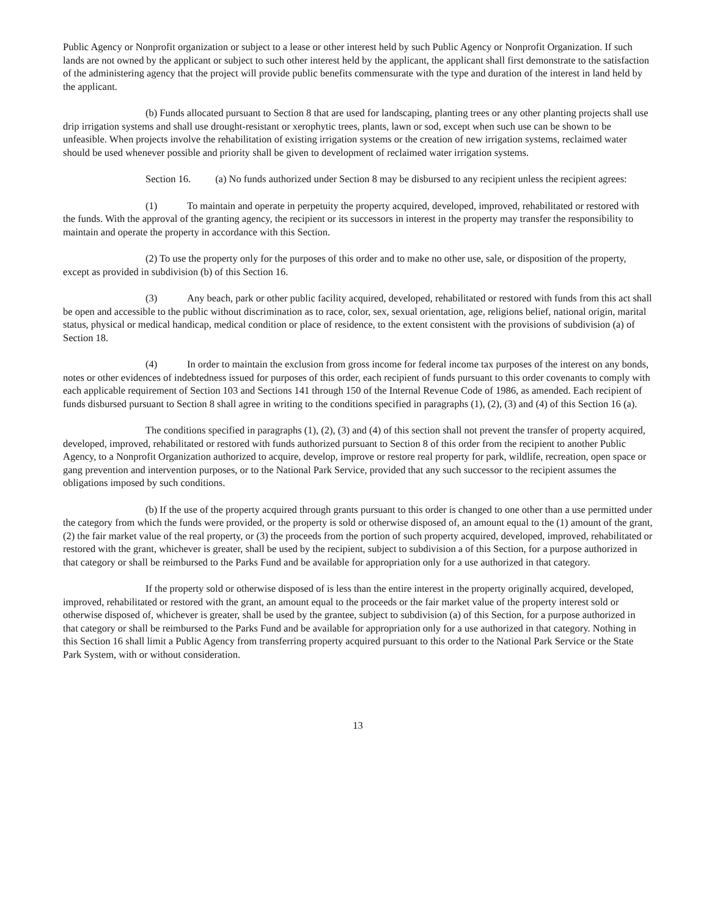Public Agency or Nonprofit organization or subject to a lease or other interest held by such Public Agency or Nonprofit Organization. If such lands are not owned by the applicant or subject to such other interest held by the applicant, the applicant shall first demonstrate to the satisfaction of the administering agency that the project will provide public benefits commensurate with the type and duration of the interest in land held by the applicant.
(b) Funds allocated pursuant to Section 8 that are used for landscaping, planting trees or any other planting projects shall use drip irrigation systems and shall use drought-resistant or xerophytic trees, plants, lawn or sod, except when such use can be shown to be unfeasible. When projects involve the rehabilitation of existing irrigation systems or the creation of new irrigation systems, reclaimed water should be used whenever possible and priority shall be given to development of reclaimed water irrigation systems.
Section 16. (a) No funds authorized under Section 8 may be disbursed to any recipient unless the recipient agrees:
(1) To maintain and operate in perpetuity the property acquired, developed, improved, rehabilitated or restored with the funds. With the approval of the granting agency, the recipient or its successors in interest in the property may transfer the responsibility to maintain and operate the property in accordance with this Section.
(2) To use the property only for the purposes of this order and to make no other use, sale, or disposition of the property, except as provided in subdivision (b) of this Section 16.
(3) Any beach, park or other public facility acquired, developed, rehabilitated or restored with funds from this act shall be open and accessible to the public without discrimination as to race, color, sex, sexual orientation, age, religions belief, national origin, marital status, physical or medical handicap, medical condition or place of residence, to the extent consistent with the provisions of subdivision (a) of Section 18.
(4) In order to maintain the exclusion from gross income for federal income tax purposes of the interest on any bonds, notes or other evidences of indebtedness issued for purposes of this order, each recipient of funds pursuant to this order covenants to comply with each applicable requirement of Section 103 and Sections 141 through 150 of the Internal Revenue Code of 1986, as amended. Each recipient of funds disbursed pursuant to Section 8 shall agree in writing to the conditions specified in paragraphs (1), (2), (3) and (4) of this Section 16 (a).
The conditions specified in paragraphs (1), (2), (3) and (4) of this section shall not prevent the transfer of property acquired, developed, improved, rehabilitated or restored with funds authorized pursuant to Section 8 of this order from the recipient to another Public Agency, to a Nonprofit Organization authorized to acquire, develop, improve or restore real property for park, wildlife, recreation, open space or gang prevention and intervention purposes, or to the National Park Service, provided that any such successor to the recipient assumes the obligations imposed by such conditions.
(b) If the use of the property acquired through grants pursuant to this order is changed to one other than a use permitted under the category from which the funds were provided, or the property is sold or otherwise disposed of, an amount equal to the (1) amount of the grant, (2) the fair market value of the real property, or (3) the proceeds from the portion of such property acquired, developed, improved, rehabilitated or restored with the grant, whichever is greater, shall be used by the recipient, subject to subdivision a of this Section, for a purpose authorized in that category or shall be reimbursed to the Parks Fund and be available for appropriation only for a use authorized in that category.
If the property sold or otherwise disposed of is less than the entire interest in the property originally acquired, developed, improved, rehabilitated or restored with the grant, an amount equal to the proceeds or the fair market value of the property interest sold or otherwise disposed of, whichever is greater, shall be used by the grantee, subject to subdivision (a) of this Section, for a purpose authorized in that category or shall be reimbursed to the Parks Fund and be available for appropriation only for a use authorized in that category. Nothing in this Section 16 shall limit a Public Agency from transferring property acquired pursuant to this order to the National Park Service or the State Park System, with or without consideration.
13